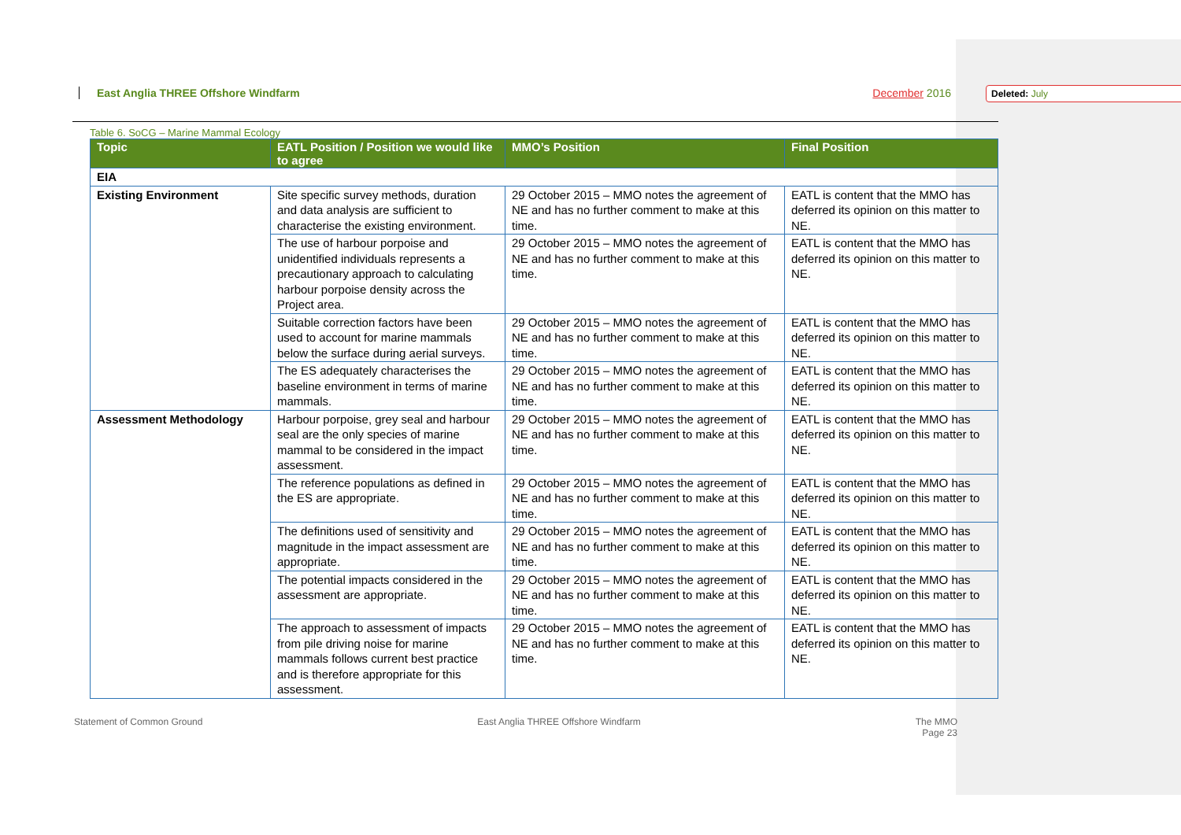Deleted: July
East Anglia THREE Offshore Windfarm December 2016
Table 6. SoCG – Marine Mammal Ecology
| Topic | EATL Position / Position we would like to agree | MMO’s Position | Final Position |
| --- | --- | --- | --- |
| EIA | | | |
| Existing Environment | Site specific survey methods, duration and data analysis are sufficient to characterise the existing environment. | 29 October 2015 – MMO notes the agreement of NE and has no further comment to make at this time. | EATL is content that the MMO has deferred its opinion on this matter to NE. |
| | The use of harbour porpoise and unidentified individuals represents a precautionary approach to calculating harbour porpoise density across the Project area. | 29 October 2015 – MMO notes the agreement of NE and has no further comment to make at this time. | EATL is content that the MMO has deferred its opinion on this matter to NE. |
| | Suitable correction factors have been used to account for marine mammals below the surface during aerial surveys. | 29 October 2015 – MMO notes the agreement of NE and has no further comment to make at this time. | EATL is content that the MMO has deferred its opinion on this matter to NE. |
| | The ES adequately characterises the baseline environment in terms of marine mammals. | 29 October 2015 – MMO notes the agreement of NE and has no further comment to make at this time. | EATL is content that the MMO has deferred its opinion on this matter to NE. |
| Assessment Methodology | Harbour porpoise, grey seal and harbour seal are the only species of marine mammal to be considered in the impact assessment. | 29 October 2015 – MMO notes the agreement of NE and has no further comment to make at this time. | EATL is content that the MMO has deferred its opinion on this matter to NE. |
| | The reference populations as defined in the ES are appropriate. | 29 October 2015 – MMO notes the agreement of NE and has no further comment to make at this time. | EATL is content that the MMO has deferred its opinion on this matter to NE. |
| | The definitions used of sensitivity and magnitude in the impact assessment are appropriate. | 29 October 2015 – MMO notes the agreement of NE and has no further comment to make at this time. | EATL is content that the MMO has deferred its opinion on this matter to NE. |
| | The potential impacts considered in the assessment are appropriate. | 29 October 2015 – MMO notes the agreement of NE and has no further comment to make at this time. | EATL is content that the MMO has deferred its opinion on this matter to NE. |
| | The approach to assessment of impacts from pile driving noise for marine mammals follows current best practice and is therefore appropriate for this assessment. | 29 October 2015 – MMO notes the agreement of NE and has no further comment to make at this time. | EATL is content that the MMO has deferred its opinion on this matter to NE. |
Statement of Common Ground East Anglia THREE Offshore Windfarm The MMO
Page 23